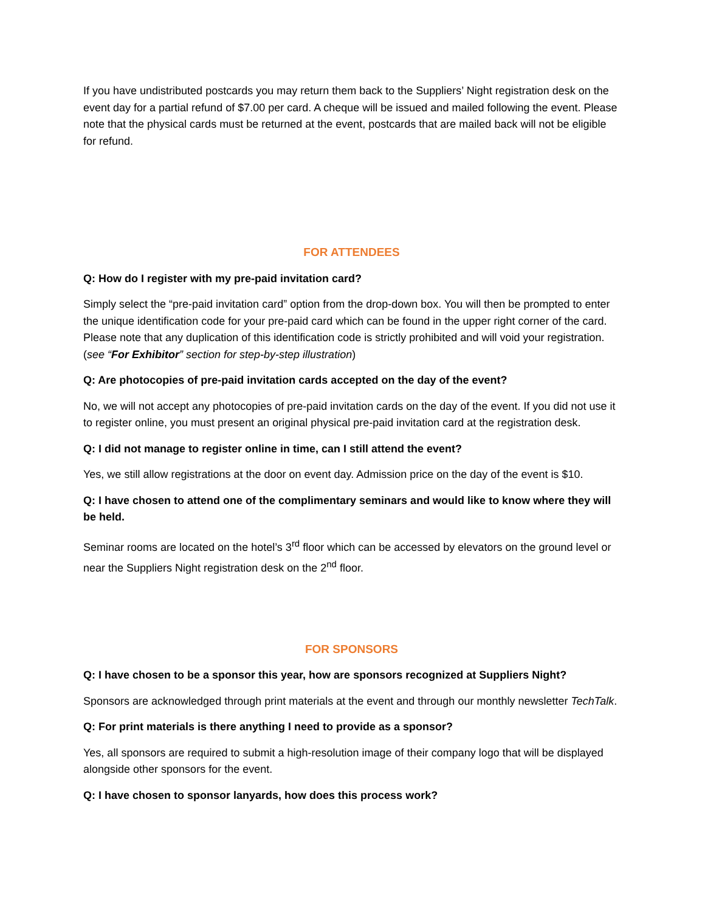If you have undistributed postcards you may return them back to the Suppliers’ Night registration desk on the event day for a partial refund of $7.00 per card. A cheque will be issued and mailed following the event. Please note that the physical cards must be returned at the event, postcards that are mailed back will not be eligible for refund.
FOR ATTENDEES
Q: How do I register with my pre-paid invitation card?
Simply select the “pre-paid invitation card” option from the drop-down box. You will then be prompted to enter the unique identification code for your pre-paid card which can be found in the upper right corner of the card. Please note that any duplication of this identification code is strictly prohibited and will void your registration. (see “For Exhibitor” section for step-by-step illustration)
Q: Are photocopies of pre-paid invitation cards accepted on the day of the event?
No, we will not accept any photocopies of pre-paid invitation cards on the day of the event. If you did not use it to register online, you must present an original physical pre-paid invitation card at the registration desk.
Q: I did not manage to register online in time, can I still attend the event?
Yes, we still allow registrations at the door on event day. Admission price on the day of the event is $10.
Q: I have chosen to attend one of the complimentary seminars and would like to know where they will be held.
Seminar rooms are located on the hotel’s 3<sup>rd</sup> floor which can be accessed by elevators on the ground level or near the Suppliers Night registration desk on the 2<sup>nd</sup> floor.
FOR SPONSORS
Q: I have chosen to be a sponsor this year, how are sponsors recognized at Suppliers Night?
Sponsors are acknowledged through print materials at the event and through our monthly newsletter TechTalk.
Q: For print materials is there anything I need to provide as a sponsor?
Yes, all sponsors are required to submit a high-resolution image of their company logo that will be displayed alongside other sponsors for the event.
Q: I have chosen to sponsor lanyards, how does this process work?